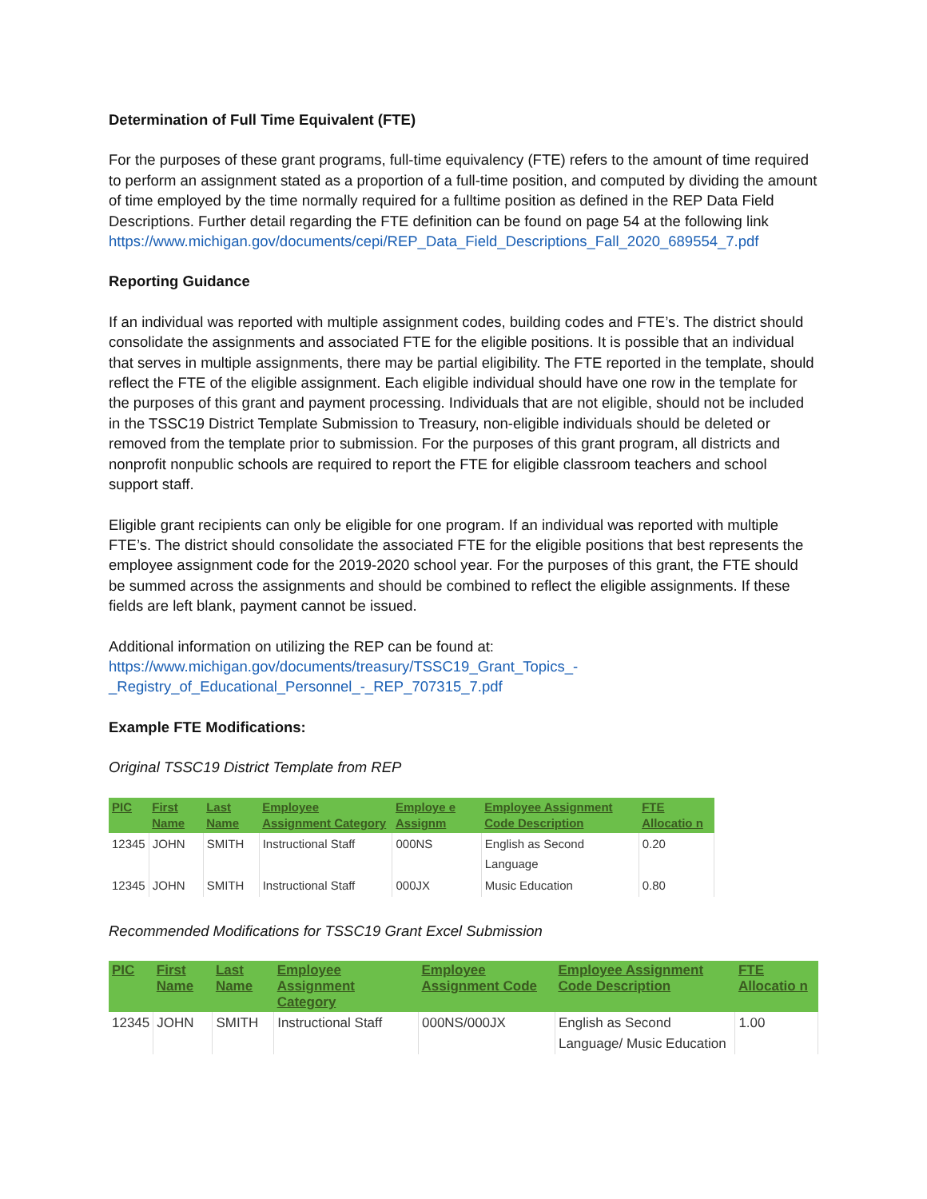Determination of Full Time Equivalent (FTE)
For the purposes of these grant programs, full-time equivalency (FTE) refers to the amount of time required to perform an assignment stated as a proportion of a full-time position, and computed by dividing the amount of time employed by the time normally required for a fulltime position as defined in the REP Data Field Descriptions. Further detail regarding the FTE definition can be found on page 54 at the following link https://www.michigan.gov/documents/cepi/REP_Data_Field_Descriptions_Fall_2020_689554_7.pdf
Reporting Guidance
If an individual was reported with multiple assignment codes, building codes and FTE’s. The district should consolidate the assignments and associated FTE for the eligible positions. It is possible that an individual that serves in multiple assignments, there may be partial eligibility. The FTE reported in the template, should reflect the FTE of the eligible assignment. Each eligible individual should have one row in the template for the purposes of this grant and payment processing. Individuals that are not eligible, should not be included in the TSSC19 District Template Submission to Treasury, non-eligible individuals should be deleted or removed from the template prior to submission. For the purposes of this grant program, all districts and nonprofit nonpublic schools are required to report the FTE for eligible classroom teachers and school support staff.
Eligible grant recipients can only be eligible for one program. If an individual was reported with multiple FTE’s. The district should consolidate the associated FTE for the eligible positions that best represents the employee assignment code for the 2019-2020 school year. For the purposes of this grant, the FTE should be summed across the assignments and should be combined to reflect the eligible assignments. If these fields are left blank, payment cannot be issued.
Additional information on utilizing the REP can be found at:
https://www.michigan.gov/documents/treasury/TSSC19_Grant_Topics_-
_Registry_of_Educational_Personnel_-_REP_707315_7.pdf
Example FTE Modifications:
Original TSSC19 District Template from REP
| PIC | First Name | Last Name | Employee Assignment Category | Employe e Assignm | Employee Assignment Code Description | FTE Allocatio n |
| --- | --- | --- | --- | --- | --- | --- |
| 12345 | JOHN | SMITH | Instructional Staff | 000NS | English as Second Language | 0.20 |
| 12345 | JOHN | SMITH | Instructional Staff | 000JX | Music Education | 0.80 |
Recommended Modifications for TSSC19 Grant Excel Submission
| PIC | First Name | Last Name | Employee Assignment Category | Employee Assignment Code | Employee Assignment Code Description | FTE Allocatio n |
| --- | --- | --- | --- | --- | --- | --- |
| 12345 | JOHN | SMITH | Instructional Staff | 000NS/000JX | English as Second Language/ Music Education | 1.00 |